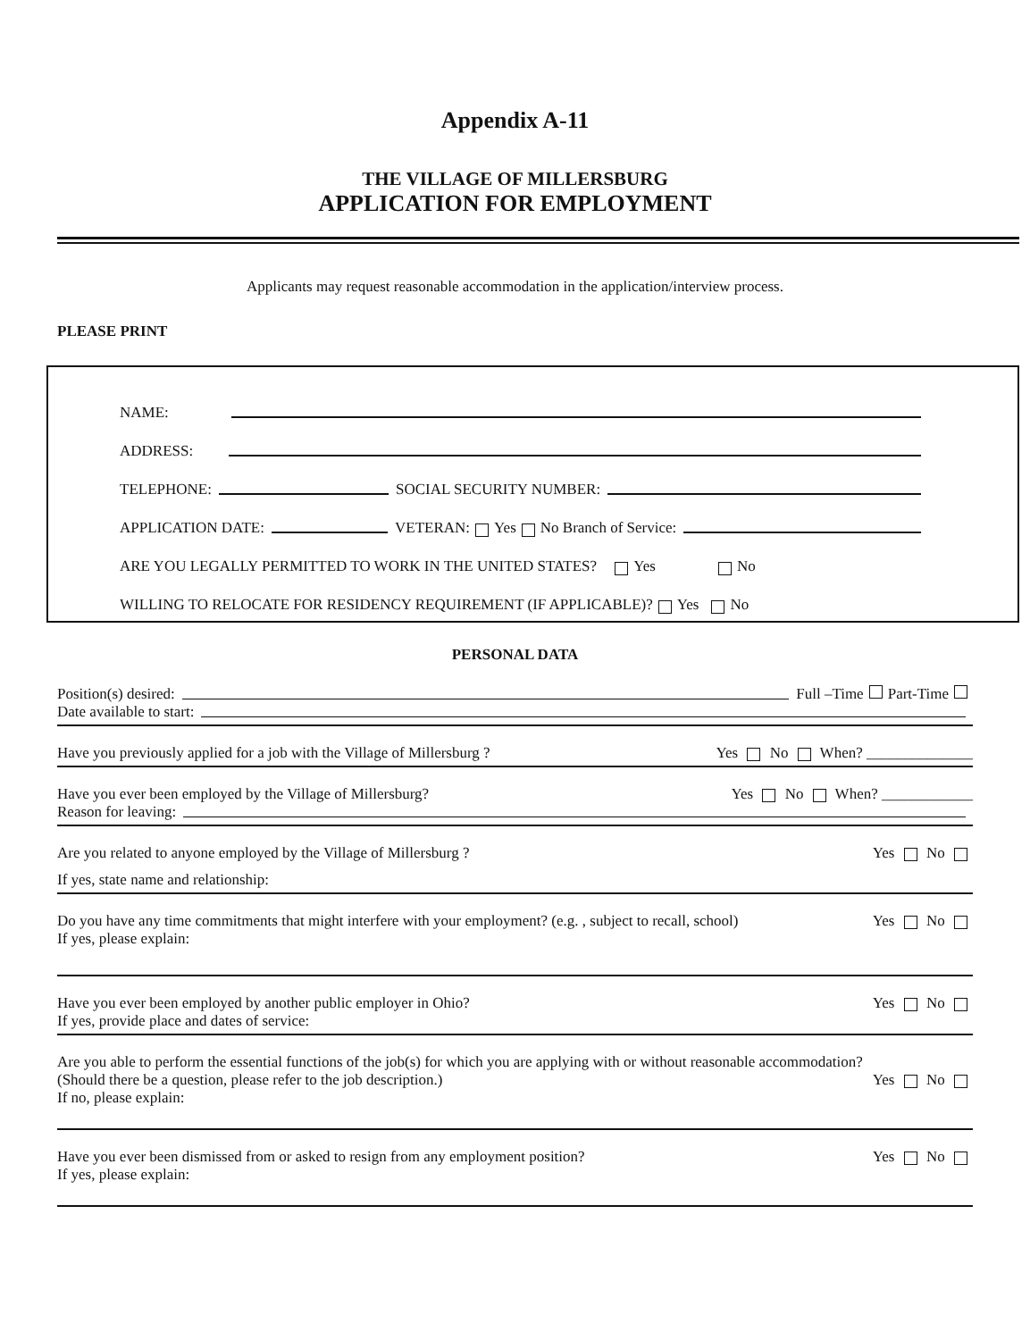Appendix A-11
THE VILLAGE OF MILLERSBURG
APPLICATION FOR EMPLOYMENT
Applicants may request reasonable accommodation in the application/interview process.
PLEASE PRINT
NAME:
ADDRESS:
TELEPHONE: SOCIAL SECURITY NUMBER:
APPLICATION DATE: VETERAN: Yes No Branch of Service:
ARE YOU LEGALLY PERMITTED TO WORK IN THE UNITED STATES? Yes No
WILLING TO RELOCATE FOR RESIDENCY REQUIREMENT (IF APPLICABLE)? Yes No
PERSONAL DATA
Position(s) desired: Full –Time Part-Time
Date available to start:
Have you previously applied for a job with the Village of Millersburg ? Yes No When? ______________
Have you ever been employed by the Village of Millersburg? Yes No When? ____________
Reason for leaving:
Are you related to anyone employed by the Village of Millersburg ? Yes No
If yes, state name and relationship:
Do you have any time commitments that might interfere with your employment? (e.g. , subject to recall, school) Yes No
If yes, please explain:
Have you ever been employed by another public employer in Ohio? Yes No
If yes, provide place and dates of service:
Are you able to perform the essential functions of the job(s) for which you are applying with or without reasonable accommodation?
(Should there be a question, please refer to the job description.) Yes No
If no, please explain:
Have you ever been dismissed from or asked to resign from any employment position? Yes No
If yes, please explain: